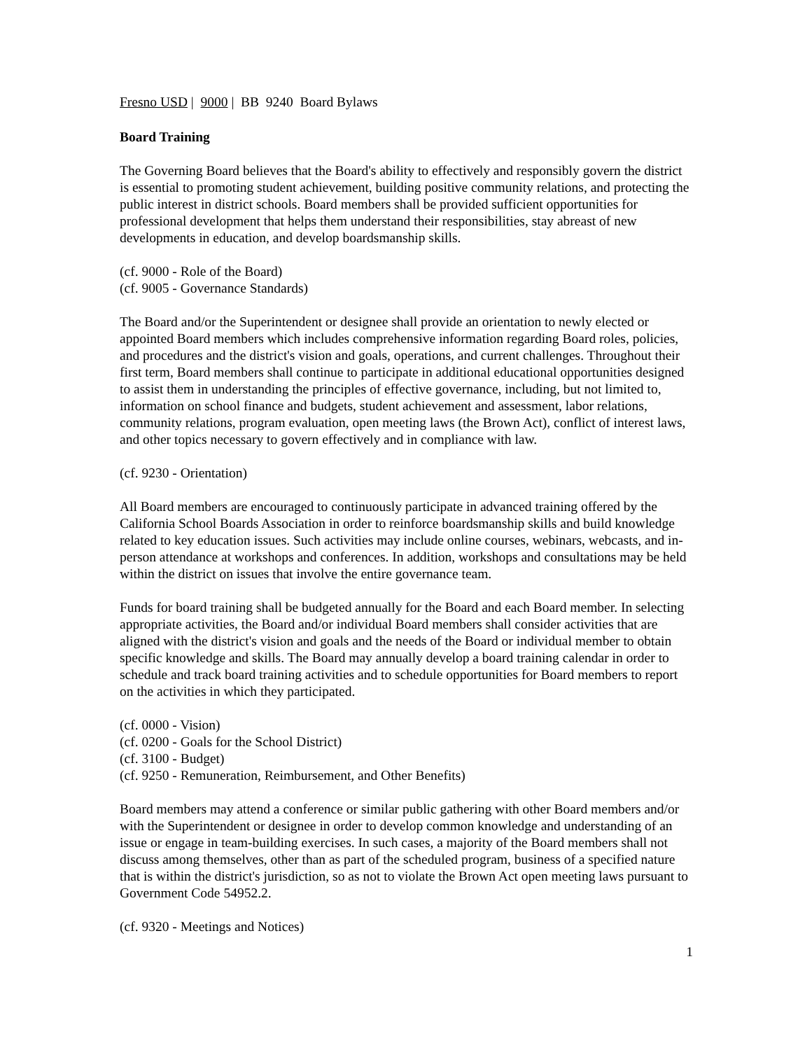Fresno USD | 9000 | BB 9240 Board Bylaws
Board Training
The Governing Board believes that the Board's ability to effectively and responsibly govern the district is essential to promoting student achievement, building positive community relations, and protecting the public interest in district schools. Board members shall be provided sufficient opportunities for professional development that helps them understand their responsibilities, stay abreast of new developments in education, and develop boardsmanship skills.
(cf. 9000 - Role of the Board)
(cf. 9005 - Governance Standards)
The Board and/or the Superintendent or designee shall provide an orientation to newly elected or appointed Board members which includes comprehensive information regarding Board roles, policies, and procedures and the district's vision and goals, operations, and current challenges. Throughout their first term, Board members shall continue to participate in additional educational opportunities designed to assist them in understanding the principles of effective governance, including, but not limited to, information on school finance and budgets, student achievement and assessment, labor relations, community relations, program evaluation, open meeting laws (the Brown Act), conflict of interest laws, and other topics necessary to govern effectively and in compliance with law.
(cf. 9230 - Orientation)
All Board members are encouraged to continuously participate in advanced training offered by the California School Boards Association in order to reinforce boardsmanship skills and build knowledge related to key education issues. Such activities may include online courses, webinars, webcasts, and in-person attendance at workshops and conferences. In addition, workshops and consultations may be held within the district on issues that involve the entire governance team.
Funds for board training shall be budgeted annually for the Board and each Board member. In selecting appropriate activities, the Board and/or individual Board members shall consider activities that are aligned with the district's vision and goals and the needs of the Board or individual member to obtain specific knowledge and skills. The Board may annually develop a board training calendar in order to schedule and track board training activities and to schedule opportunities for Board members to report on the activities in which they participated.
(cf. 0000 - Vision)
(cf. 0200 - Goals for the School District)
(cf. 3100 - Budget)
(cf. 9250 - Remuneration, Reimbursement, and Other Benefits)
Board members may attend a conference or similar public gathering with other Board members and/or with the Superintendent or designee in order to develop common knowledge and understanding of an issue or engage in team-building exercises. In such cases, a majority of the Board members shall not discuss among themselves, other than as part of the scheduled program, business of a specified nature that is within the district's jurisdiction, so as not to violate the Brown Act open meeting laws pursuant to Government Code 54952.2.
(cf. 9320 - Meetings and Notices)
1